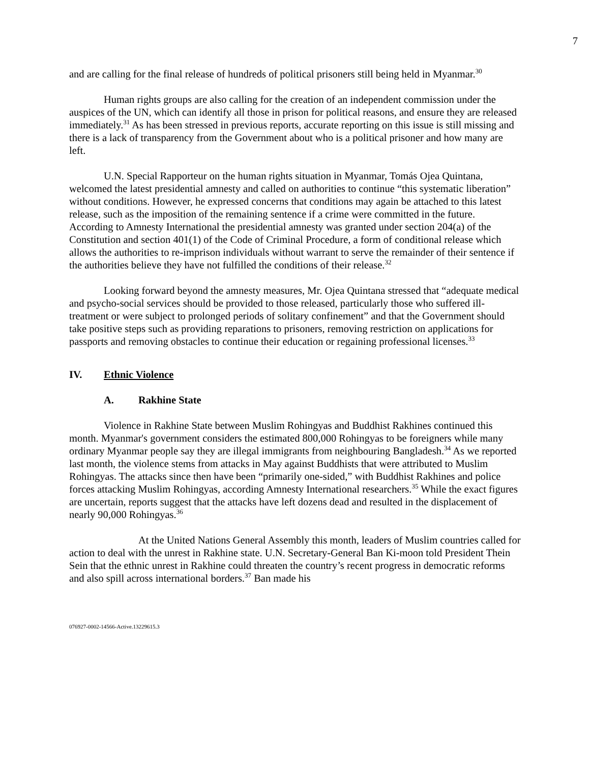7
and are calling for the final release of hundreds of political prisoners still being held in Myanmar.<sup>30</sup>
Human rights groups are also calling for the creation of an independent commission under the auspices of the UN, which can identify all those in prison for political reasons, and ensure they are released immediately.<sup>31</sup> As has been stressed in previous reports, accurate reporting on this issue is still missing and there is a lack of transparency from the Government about who is a political prisoner and how many are left.
U.N. Special Rapporteur on the human rights situation in Myanmar, Tomás Ojea Quintana, welcomed the latest presidential amnesty and called on authorities to continue “this systematic liberation” without conditions. However, he expressed concerns that conditions may again be attached to this latest release, such as the imposition of the remaining sentence if a crime were committed in the future. According to Amnesty International the presidential amnesty was granted under section 204(a) of the Constitution and section 401(1) of the Code of Criminal Procedure, a form of conditional release which allows the authorities to re-imprison individuals without warrant to serve the remainder of their sentence if the authorities believe they have not fulfilled the conditions of their release.<sup>32</sup>
Looking forward beyond the amnesty measures, Mr. Ojea Quintana stressed that “adequate medical and psycho-social services should be provided to those released, particularly those who suffered ill-treatment or were subject to prolonged periods of solitary confinement” and that the Government should take positive steps such as providing reparations to prisoners, removing restriction on applications for passports and removing obstacles to continue their education or regaining professional licenses.<sup>33</sup>
IV. Ethnic Violence
A. Rakhine State
Violence in Rakhine State between Muslim Rohingyas and Buddhist Rakhines continued this month. Myanmar's government considers the estimated 800,000 Rohingyas to be foreigners while many ordinary Myanmar people say they are illegal immigrants from neighbouring Bangladesh.<sup>34</sup> As we reported last month, the violence stems from attacks in May against Buddhists that were attributed to Muslim Rohingyas. The attacks since then have been “primarily one-sided,” with Buddhist Rakhines and police forces attacking Muslim Rohingyas, according Amnesty International researchers.<sup>35</sup> While the exact figures are uncertain, reports suggest that the attacks have left dozens dead and resulted in the displacement of nearly 90,000 Rohingyas.<sup>36</sup>
At the United Nations General Assembly this month, leaders of Muslim countries called for action to deal with the unrest in Rakhine state. U.N. Secretary-General Ban Ki-moon told President Thein Sein that the ethnic unrest in Rakhine could threaten the country’s recent progress in democratic reforms and also spill across international borders.<sup>37</sup> Ban made his
076927-0002-14566-Active.13229615.3